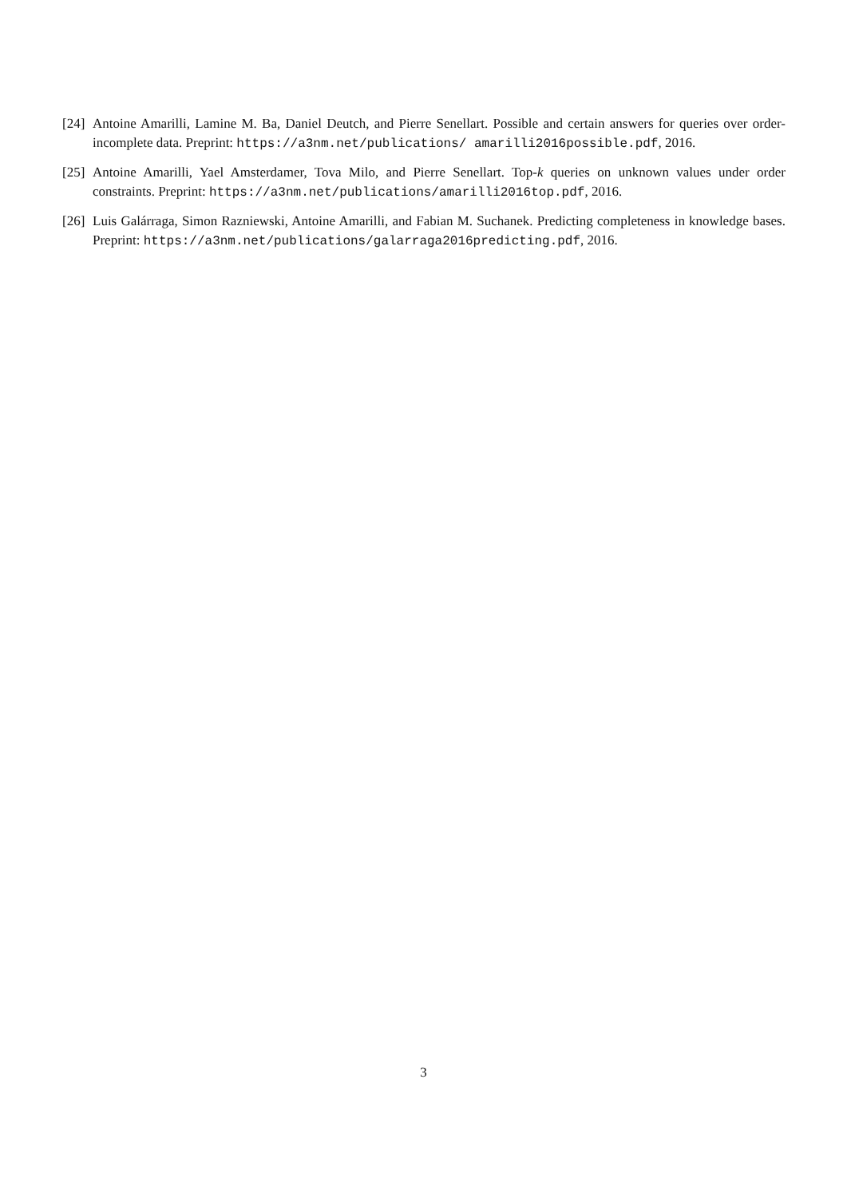[24] Antoine Amarilli, Lamine M. Ba, Daniel Deutch, and Pierre Senellart. Possible and certain answers for queries over order-incomplete data. Preprint: https://a3nm.net/publications/ amarilli2016possible.pdf, 2016.
[25] Antoine Amarilli, Yael Amsterdamer, Tova Milo, and Pierre Senellart. Top-k queries on unknown values under order constraints. Preprint: https://a3nm.net/publications/amarilli2016top.pdf, 2016.
[26] Luis Galárraga, Simon Razniewski, Antoine Amarilli, and Fabian M. Suchanek. Predicting completeness in knowledge bases. Preprint: https://a3nm.net/publications/galarraga2016predicting.pdf, 2016.
3